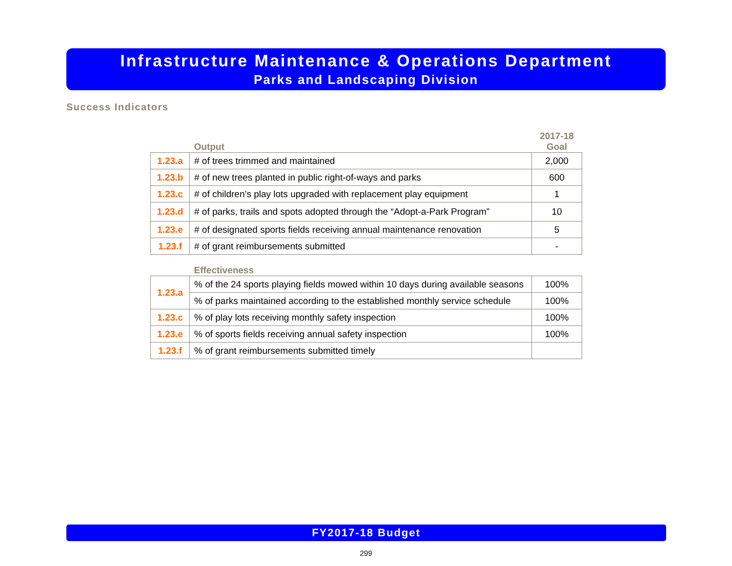Infrastructure Maintenance & Operations Department
Parks and Landscaping Division
Success Indicators
| | Output | 2017-18 Goal |
| --- | --- | --- |
| 1.23.a | # of trees trimmed and maintained | 2,000 |
| 1.23.b | # of new trees planted in public right-of-ways and parks | 600 |
| 1.23.c | # of children’s play lots upgraded with replacement play equipment | 1 |
| 1.23.d | # of parks, trails and spots adopted through the “Adopt-a-Park Program” | 10 |
| 1.23.e | # of designated sports fields receiving annual maintenance renovation | 5 |
| 1.23.f | # of grant reimbursements submitted | - |
| | Effectiveness | |
| --- | --- | --- |
| 1.23.a | % of the 24 sports playing fields mowed within 10 days during available seasons | 100% |
| | % of parks maintained according to the established monthly service schedule | 100% |
| 1.23.c | % of play lots receiving monthly safety inspection | 100% |
| 1.23.e | % of sports fields receiving annual safety inspection | 100% |
| 1.23.f | % of grant reimbursements submitted timely | |
FY2017-18 Budget
299